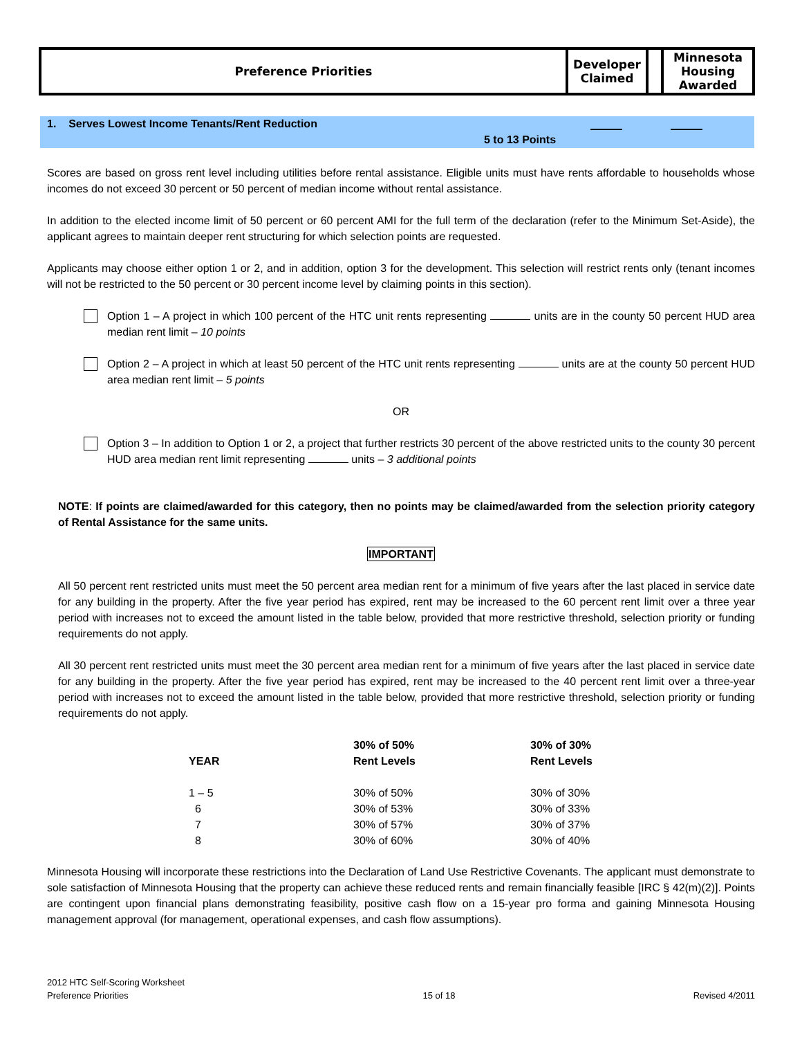| Preference Priorities | Developer Claimed | | Minnesota Housing Awarded |
1. Serves Lowest Income Tenants/Rent Reduction
5 to 13 Points
Scores are based on gross rent level including utilities before rental assistance. Eligible units must have rents affordable to households whose incomes do not exceed 30 percent or 50 percent of median income without rental assistance.
In addition to the elected income limit of 50 percent or 60 percent AMI for the full term of the declaration (refer to the Minimum Set-Aside), the applicant agrees to maintain deeper rent structuring for which selection points are requested.
Applicants may choose either option 1 or 2, and in addition, option 3 for the development. This selection will restrict rents only (tenant incomes will not be restricted to the 50 percent or 30 percent income level by claiming points in this section).
Option 1 – A project in which 100 percent of the HTC unit rents representing units are in the county 50 percent HUD area median rent limit – 10 points
Option 2 – A project in which at least 50 percent of the HTC unit rents representing units are at the county 50 percent HUD area median rent limit – 5 points
OR
Option 3 – In addition to Option 1 or 2, a project that further restricts 30 percent of the above restricted units to the county 30 percent HUD area median rent limit representing units – 3 additional points
NOTE: If points are claimed/awarded for this category, then no points may be claimed/awarded from the selection priority category of Rental Assistance for the same units.
IMPORTANT
All 50 percent rent restricted units must meet the 50 percent area median rent for a minimum of five years after the last placed in service date for any building in the property. After the five year period has expired, rent may be increased to the 60 percent rent limit over a three year period with increases not to exceed the amount listed in the table below, provided that more restrictive threshold, selection priority or funding requirements do not apply.
All 30 percent rent restricted units must meet the 30 percent area median rent for a minimum of five years after the last placed in service date for any building in the property. After the five year period has expired, rent may be increased to the 40 percent rent limit over a three-year period with increases not to exceed the amount listed in the table below, provided that more restrictive threshold, selection priority or funding requirements do not apply.
| | | 30% of 50% | 30% of 30% |
| --- | --- | --- | --- |
| | YEAR | Rent Levels | Rent Levels |
| | 1 – 5 | 30% of 50% | 30% of 30% |
| | 6 | 30% of 53% | 30% of 33% |
| | 7 | 30% of 57% | 30% of 37% |
| | 8 | 30% of 60% | 30% of 40% |
Minnesota Housing will incorporate these restrictions into the Declaration of Land Use Restrictive Covenants. The applicant must demonstrate to sole satisfaction of Minnesota Housing that the property can achieve these reduced rents and remain financially feasible [IRC § 42(m)(2)]. Points are contingent upon financial plans demonstrating feasibility, positive cash flow on a 15-year pro forma and gaining Minnesota Housing management approval (for management, operational expenses, and cash flow assumptions).
2012 HTC Self-Scoring Worksheet
Preference Priorities
15 of 18
Revised 4/2011